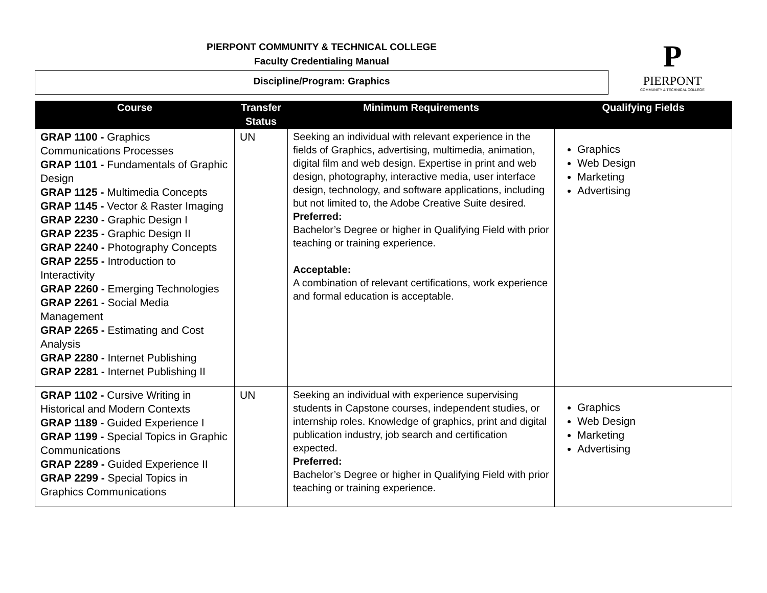PIERPONT COMMUNITY & TECHNICAL COLLEGE
Faculty Credentialing Manual
Discipline/Program: Graphics
P
PIERPONT
COMMUNITY & TECHNICAL COLLEGE
| Course | Transfer Status | Minimum Requirements | Qualifying Fields |
| --- | --- | --- | --- |
| GRAP 1100 - Graphics Communications Processes GRAP 1101 - Fundamentals of Graphic Design GRAP 1125 - Multimedia Concepts GRAP 1145 - Vector & Raster Imaging GRAP 2230 - Graphic Design I GRAP 2235 - Graphic Design II GRAP 2240 - Photography Concepts GRAP 2255 - Introduction to Interactivity GRAP 2260 - Emerging Technologies GRAP 2261 - Social Media Management GRAP 2265 - Estimating and Cost Analysis GRAP 2280 - Internet Publishing GRAP 2281 - Internet Publishing II | UN | Seeking an individual with relevant experience in the fields of Graphics, advertising, multimedia, animation, digital film and web design. Expertise in print and web design, photography, interactive media, user interface design, technology, and software applications, including but not limited to, the Adobe Creative Suite desired. Preferred: Bachelor’s Degree or higher in Qualifying Field with prior teaching or training experience. Acceptable: A combination of relevant certifications, work experience and formal education is acceptable. | Graphics Web Design Marketing Advertising |
| GRAP 1102 - Cursive Writing in Historical and Modern Contexts GRAP 1189 - Guided Experience I GRAP 1199 - Special Topics in Graphic Communications GRAP 2289 - Guided Experience II GRAP 2299 - Special Topics in Graphics Communications | UN | Seeking an individual with experience supervising students in Capstone courses, independent studies, or internship roles. Knowledge of graphics, print and digital publication industry, job search and certification expected. Preferred: Bachelor’s Degree or higher in Qualifying Field with prior teaching or training experience. | Graphics Web Design Marketing Advertising |